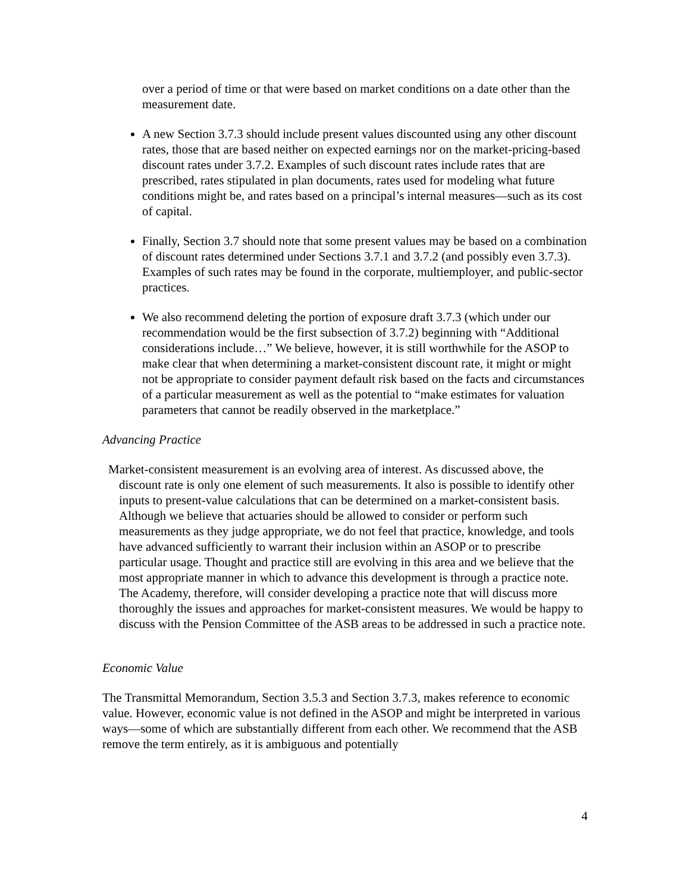over a period of time or that were based on market conditions on a date other than the measurement date.
A new Section 3.7.3 should include present values discounted using any other discount rates, those that are based neither on expected earnings nor on the market-pricing-based discount rates under 3.7.2. Examples of such discount rates include rates that are prescribed, rates stipulated in plan documents, rates used for modeling what future conditions might be, and rates based on a principal’s internal measures—such as its cost of capital.
Finally, Section 3.7 should note that some present values may be based on a combination of discount rates determined under Sections 3.7.1 and 3.7.2 (and possibly even 3.7.3). Examples of such rates may be found in the corporate, multiemployer, and public-sector practices.
We also recommend deleting the portion of exposure draft 3.7.3 (which under our recommendation would be the first subsection of 3.7.2) beginning with “Additional considerations include…” We believe, however, it is still worthwhile for the ASOP to make clear that when determining a market-consistent discount rate, it might or might not be appropriate to consider payment default risk based on the facts and circumstances of a particular measurement as well as the potential to “make estimates for valuation parameters that cannot be readily observed in the marketplace.”
Advancing Practice
Market-consistent measurement is an evolving area of interest. As discussed above, the discount rate is only one element of such measurements. It also is possible to identify other inputs to present-value calculations that can be determined on a market-consistent basis. Although we believe that actuaries should be allowed to consider or perform such measurements as they judge appropriate, we do not feel that practice, knowledge, and tools have advanced sufficiently to warrant their inclusion within an ASOP or to prescribe particular usage. Thought and practice still are evolving in this area and we believe that the most appropriate manner in which to advance this development is through a practice note. The Academy, therefore, will consider developing a practice note that will discuss more thoroughly the issues and approaches for market-consistent measures. We would be happy to discuss with the Pension Committee of the ASB areas to be addressed in such a practice note.
Economic Value
The Transmittal Memorandum, Section 3.5.3 and Section 3.7.3, makes reference to economic value. However, economic value is not defined in the ASOP and might be interpreted in various ways—some of which are substantially different from each other. We recommend that the ASB remove the term entirely, as it is ambiguous and potentially
4